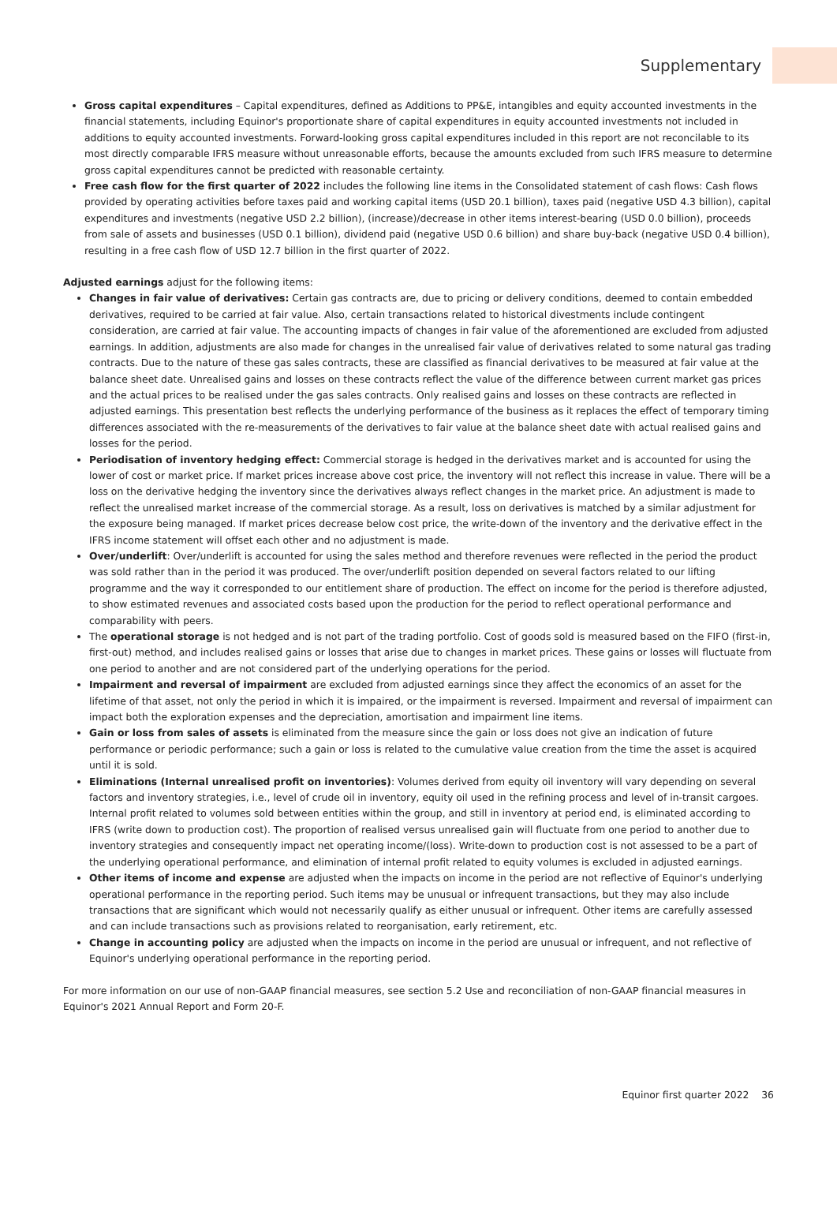Supplementary
Gross capital expenditures – Capital expenditures, defined as Additions to PP&E, intangibles and equity accounted investments in the financial statements, including Equinor's proportionate share of capital expenditures in equity accounted investments not included in additions to equity accounted investments. Forward-looking gross capital expenditures included in this report are not reconcilable to its most directly comparable IFRS measure without unreasonable efforts, because the amounts excluded from such IFRS measure to determine gross capital expenditures cannot be predicted with reasonable certainty.
Free cash flow for the first quarter of 2022 includes the following line items in the Consolidated statement of cash flows: Cash flows provided by operating activities before taxes paid and working capital items (USD 20.1 billion), taxes paid (negative USD 4.3 billion), capital expenditures and investments (negative USD 2.2 billion), (increase)/decrease in other items interest-bearing (USD 0.0 billion), proceeds from sale of assets and businesses (USD 0.1 billion), dividend paid (negative USD 0.6 billion) and share buy-back (negative USD 0.4 billion), resulting in a free cash flow of USD 12.7 billion in the first quarter of 2022.
Adjusted earnings adjust for the following items:
Changes in fair value of derivatives: Certain gas contracts are, due to pricing or delivery conditions, deemed to contain embedded derivatives, required to be carried at fair value. Also, certain transactions related to historical divestments include contingent consideration, are carried at fair value. The accounting impacts of changes in fair value of the aforementioned are excluded from adjusted earnings. In addition, adjustments are also made for changes in the unrealised fair value of derivatives related to some natural gas trading contracts. Due to the nature of these gas sales contracts, these are classified as financial derivatives to be measured at fair value at the balance sheet date. Unrealised gains and losses on these contracts reflect the value of the difference between current market gas prices and the actual prices to be realised under the gas sales contracts. Only realised gains and losses on these contracts are reflected in adjusted earnings. This presentation best reflects the underlying performance of the business as it replaces the effect of temporary timing differences associated with the re-measurements of the derivatives to fair value at the balance sheet date with actual realised gains and losses for the period.
Periodisation of inventory hedging effect: Commercial storage is hedged in the derivatives market and is accounted for using the lower of cost or market price. If market prices increase above cost price, the inventory will not reflect this increase in value. There will be a loss on the derivative hedging the inventory since the derivatives always reflect changes in the market price. An adjustment is made to reflect the unrealised market increase of the commercial storage. As a result, loss on derivatives is matched by a similar adjustment for the exposure being managed. If market prices decrease below cost price, the write-down of the inventory and the derivative effect in the IFRS income statement will offset each other and no adjustment is made.
Over/underlift: Over/underlift is accounted for using the sales method and therefore revenues were reflected in the period the product was sold rather than in the period it was produced. The over/underlift position depended on several factors related to our lifting programme and the way it corresponded to our entitlement share of production. The effect on income for the period is therefore adjusted, to show estimated revenues and associated costs based upon the production for the period to reflect operational performance and comparability with peers.
The operational storage is not hedged and is not part of the trading portfolio. Cost of goods sold is measured based on the FIFO (first-in, first-out) method, and includes realised gains or losses that arise due to changes in market prices. These gains or losses will fluctuate from one period to another and are not considered part of the underlying operations for the period.
Impairment and reversal of impairment are excluded from adjusted earnings since they affect the economics of an asset for the lifetime of that asset, not only the period in which it is impaired, or the impairment is reversed. Impairment and reversal of impairment can impact both the exploration expenses and the depreciation, amortisation and impairment line items.
Gain or loss from sales of assets is eliminated from the measure since the gain or loss does not give an indication of future performance or periodic performance; such a gain or loss is related to the cumulative value creation from the time the asset is acquired until it is sold.
Eliminations (Internal unrealised profit on inventories): Volumes derived from equity oil inventory will vary depending on several factors and inventory strategies, i.e., level of crude oil in inventory, equity oil used in the refining process and level of in-transit cargoes. Internal profit related to volumes sold between entities within the group, and still in inventory at period end, is eliminated according to IFRS (write down to production cost). The proportion of realised versus unrealised gain will fluctuate from one period to another due to inventory strategies and consequently impact net operating income/(loss). Write-down to production cost is not assessed to be a part of the underlying operational performance, and elimination of internal profit related to equity volumes is excluded in adjusted earnings.
Other items of income and expense are adjusted when the impacts on income in the period are not reflective of Equinor's underlying operational performance in the reporting period. Such items may be unusual or infrequent transactions, but they may also include transactions that are significant which would not necessarily qualify as either unusual or infrequent. Other items are carefully assessed and can include transactions such as provisions related to reorganisation, early retirement, etc.
Change in accounting policy are adjusted when the impacts on income in the period are unusual or infrequent, and not reflective of Equinor's underlying operational performance in the reporting period.
For more information on our use of non-GAAP financial measures, see section 5.2 Use and reconciliation of non-GAAP financial measures in Equinor's 2021 Annual Report and Form 20-F.
Equinor first quarter 2022 36